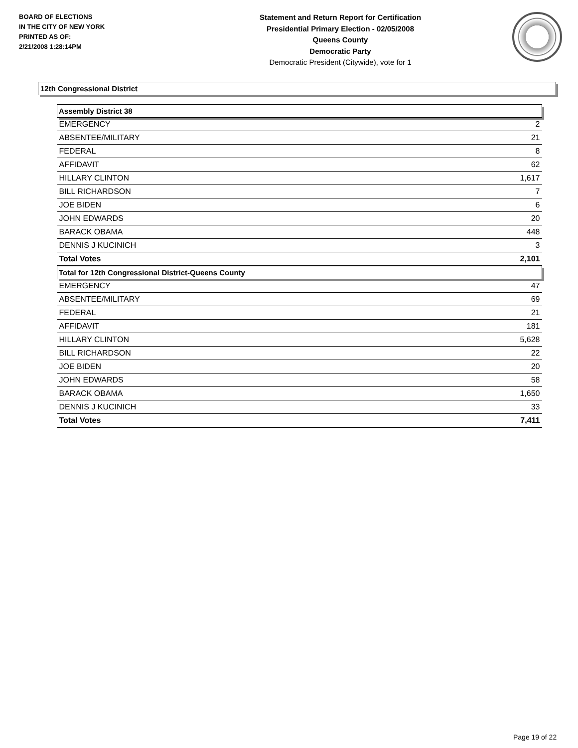BOARD OF ELECTIONS
IN THE CITY OF NEW YORK
PRINTED AS OF:
2/21/2008 1:28:14PM
Statement and Return Report for Certification
Presidential Primary Election - 02/05/2008
Queens County
Democratic Party
Democratic President (Citywide), vote for 1
12th Congressional District
| Assembly District 38 | |
| --- | --- |
| EMERGENCY | 2 |
| ABSENTEE/MILITARY | 21 |
| FEDERAL | 8 |
| AFFIDAVIT | 62 |
| HILLARY CLINTON | 1,617 |
| BILL RICHARDSON | 7 |
| JOE BIDEN | 6 |
| JOHN EDWARDS | 20 |
| BARACK OBAMA | 448 |
| DENNIS J KUCINICH | 3 |
| Total Votes | 2,101 |
| Total for 12th Congressional District-Queens County | |
| EMERGENCY | 47 |
| ABSENTEE/MILITARY | 69 |
| FEDERAL | 21 |
| AFFIDAVIT | 181 |
| HILLARY CLINTON | 5,628 |
| BILL RICHARDSON | 22 |
| JOE BIDEN | 20 |
| JOHN EDWARDS | 58 |
| BARACK OBAMA | 1,650 |
| DENNIS J KUCINICH | 33 |
| Total Votes | 7,411 |
Page 19 of 22